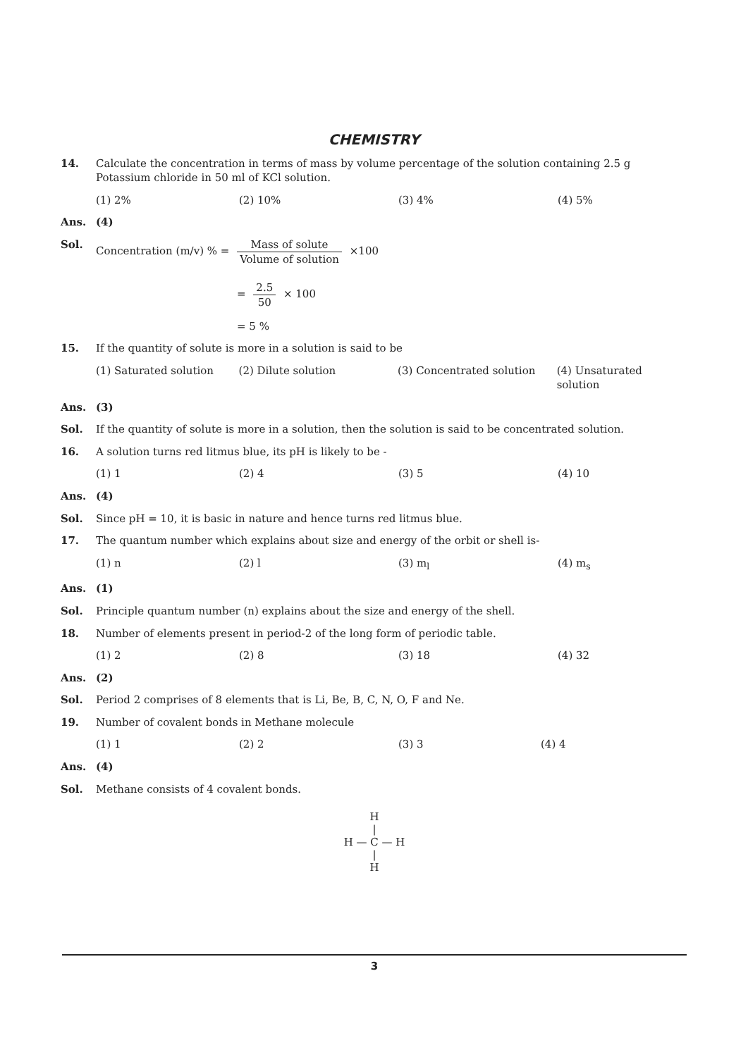CHEMISTRY
14. Calculate the concentration in terms of mass by volume percentage of the solution containing 2.5 g Potassium chloride in 50 ml of KCl solution.
(1) 2% (2) 10% (3) 4% (4) 5%
Ans. (4)
Sol. Concentration (m/v) % = Mass of solute Volume of solution ×100
= 2.5 50 × 100
= 5 %
15. If the quantity of solute is more in a solution is said to be
(1) Saturated solution (2) Dilute solution (3) Concentrated solution (4) Unsaturated solution
Ans. (3)
Sol. If the quantity of solute is more in a solution, then the solution is said to be concentrated solution.
16. A solution turns red litmus blue, its pH is likely to be -
(1) 1 (2) 4 (3) 5 (4) 10
Ans. (4)
Sol. Since pH = 10, it is basic in nature and hence turns red litmus blue.
17. The quantum number which explains about size and energy of the orbit or shell is-
(1) n (2) l (3) m<sub>l</sub> (4) m<sub>s</sub>
Ans. (1)
Sol. Principle quantum number (n) explains about the size and energy of the shell.
18. Number of elements present in period-2 of the long form of periodic table.
(1) 2 (2) 8 (3) 18 (4) 32
Ans. (2)
Sol. Period 2 comprises of 8 elements that is Li, Be, B, C, N, O, F and Ne.
19. Number of covalent bonds in Methane molecule
(1) 1 (2) 2 (3) 3 (4) 4
Ans. (4)
Sol. Methane consists of 4 covalent bonds.
H
|
H — C — H
|
H
3